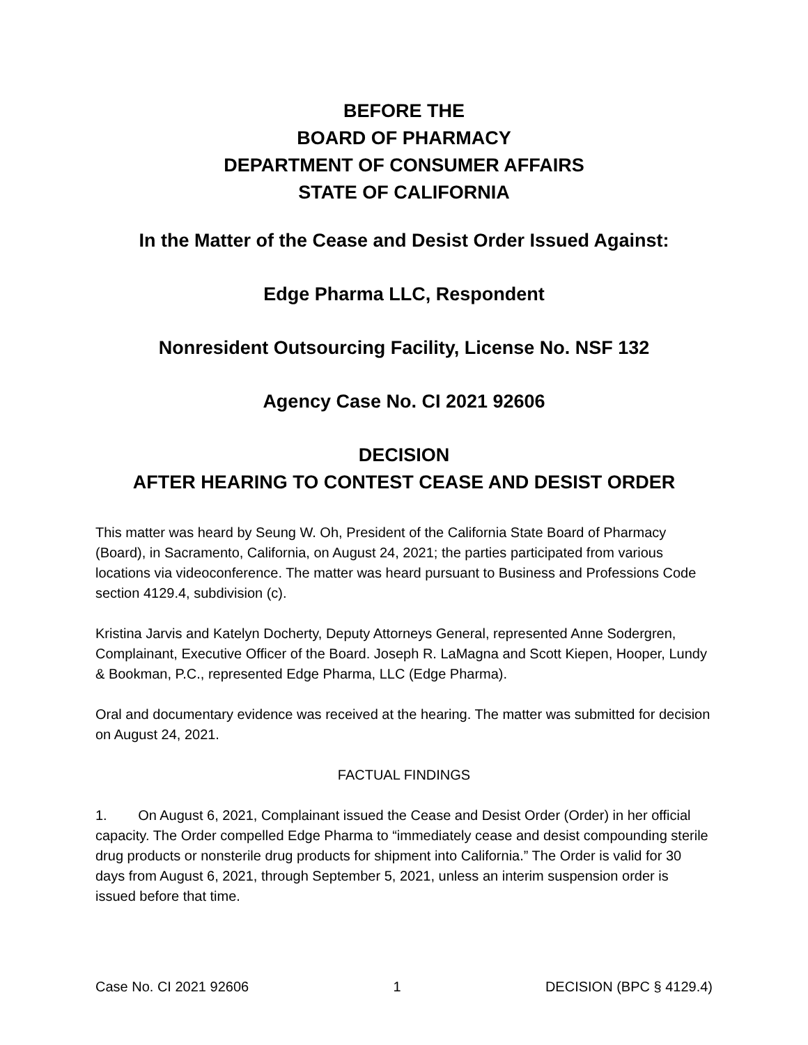BEFORE THE
BOARD OF PHARMACY
DEPARTMENT OF CONSUMER AFFAIRS
STATE OF CALIFORNIA
In the Matter of the Cease and Desist Order Issued Against:
Edge Pharma LLC, Respondent
Nonresident Outsourcing Facility, License No. NSF 132
Agency Case No. CI 2021 92606
DECISION
AFTER HEARING TO CONTEST CEASE AND DESIST ORDER
This matter was heard by Seung W. Oh, President of the California State Board of Pharmacy (Board), in Sacramento, California, on August 24, 2021; the parties participated from various locations via videoconference. The matter was heard pursuant to Business and Professions Code section 4129.4, subdivision (c).
Kristina Jarvis and Katelyn Docherty, Deputy Attorneys General, represented Anne Sodergren, Complainant, Executive Officer of the Board. Joseph R. LaMagna and Scott Kiepen, Hooper, Lundy & Bookman, P.C., represented Edge Pharma, LLC (Edge Pharma).
Oral and documentary evidence was received at the hearing. The matter was submitted for decision on August 24, 2021.
FACTUAL FINDINGS
1. On August 6, 2021, Complainant issued the Cease and Desist Order (Order) in her official capacity. The Order compelled Edge Pharma to “immediately cease and desist compounding sterile drug products or nonsterile drug products for shipment into California.” The Order is valid for 30 days from August 6, 2021, through September 5, 2021, unless an interim suspension order is issued before that time.
Case No. CI 2021 92606 1 DECISION (BPC § 4129.4)